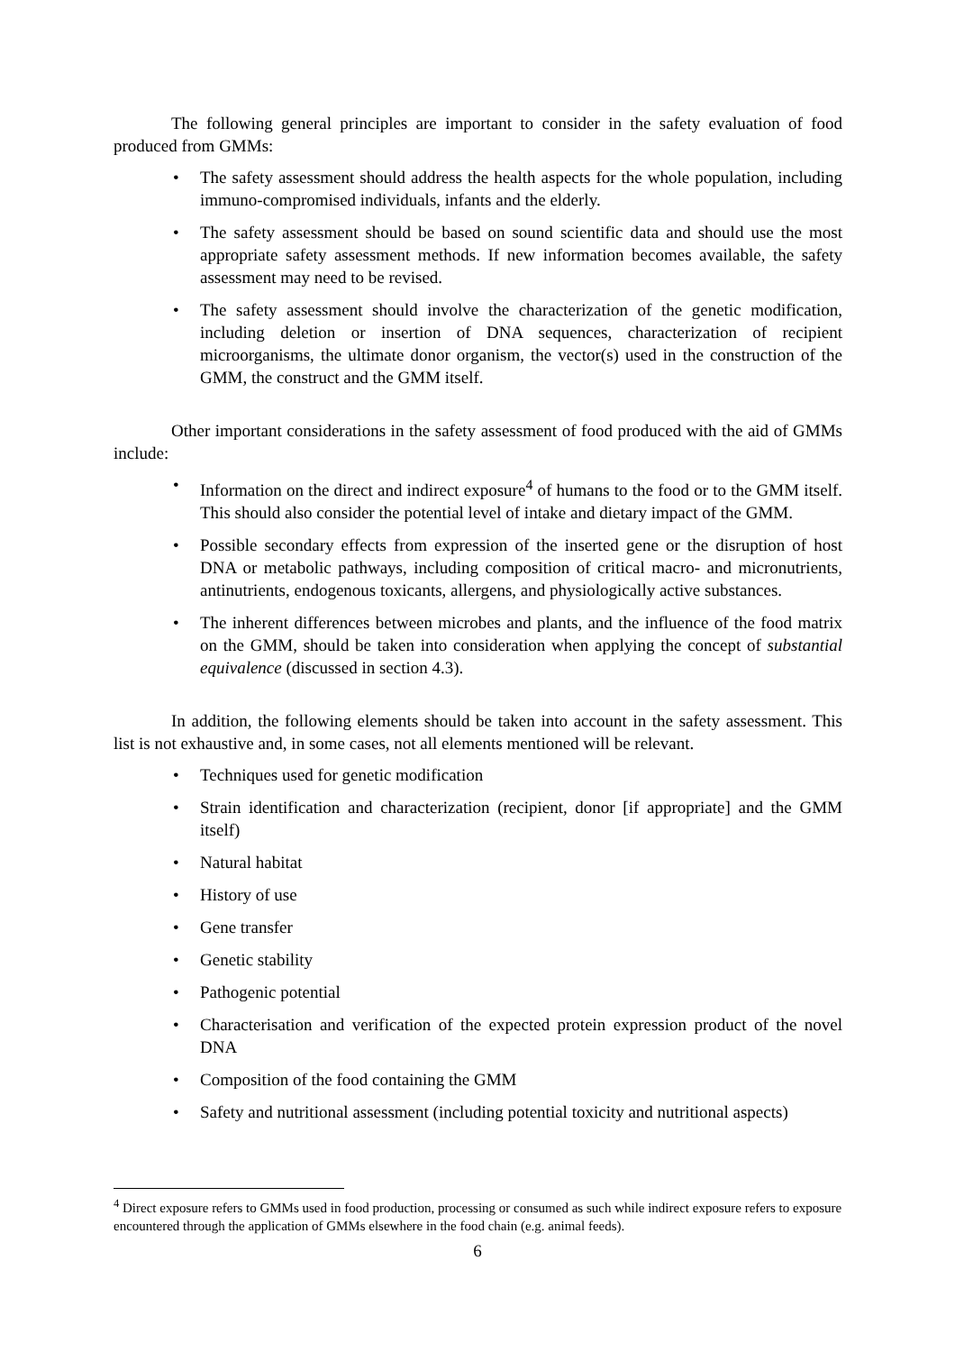The following general principles are important to consider in the safety evaluation of food produced from GMMs:
• The safety assessment should address the health aspects for the whole population, including immuno-compromised individuals, infants and the elderly.
• The safety assessment should be based on sound scientific data and should use the most appropriate safety assessment methods. If new information becomes available, the safety assessment may need to be revised.
• The safety assessment should involve the characterization of the genetic modification, including deletion or insertion of DNA sequences, characterization of recipient microorganisms, the ultimate donor organism, the vector(s) used in the construction of the GMM, the construct and the GMM itself.
Other important considerations in the safety assessment of food produced with the aid of GMMs include:
• Information on the direct and indirect exposure<sup>4</sup> of humans to the food or to the GMM itself. This should also consider the potential level of intake and dietary impact of the GMM.
• Possible secondary effects from expression of the inserted gene or the disruption of host DNA or metabolic pathways, including composition of critical macro- and micronutrients, antinutrients, endogenous toxicants, allergens, and physiologically active substances.
• The inherent differences between microbes and plants, and the influence of the food matrix on the GMM, should be taken into consideration when applying the concept of substantial equivalence (discussed in section 4.3).
In addition, the following elements should be taken into account in the safety assessment. This list is not exhaustive and, in some cases, not all elements mentioned will be relevant.
• Techniques used for genetic modification
• Strain identification and characterization (recipient, donor [if appropriate] and the GMM itself)
• Natural habitat
• History of use
• Gene transfer
• Genetic stability
• Pathogenic potential
• Characterisation and verification of the expected protein expression product of the novel DNA
• Composition of the food containing the GMM
• Safety and nutritional assessment (including potential toxicity and nutritional aspects)
<sup>4</sup> Direct exposure refers to GMMs used in food production, processing or consumed as such while indirect exposure refers to exposure encountered through the application of GMMs elsewhere in the food chain (e.g. animal feeds).
6